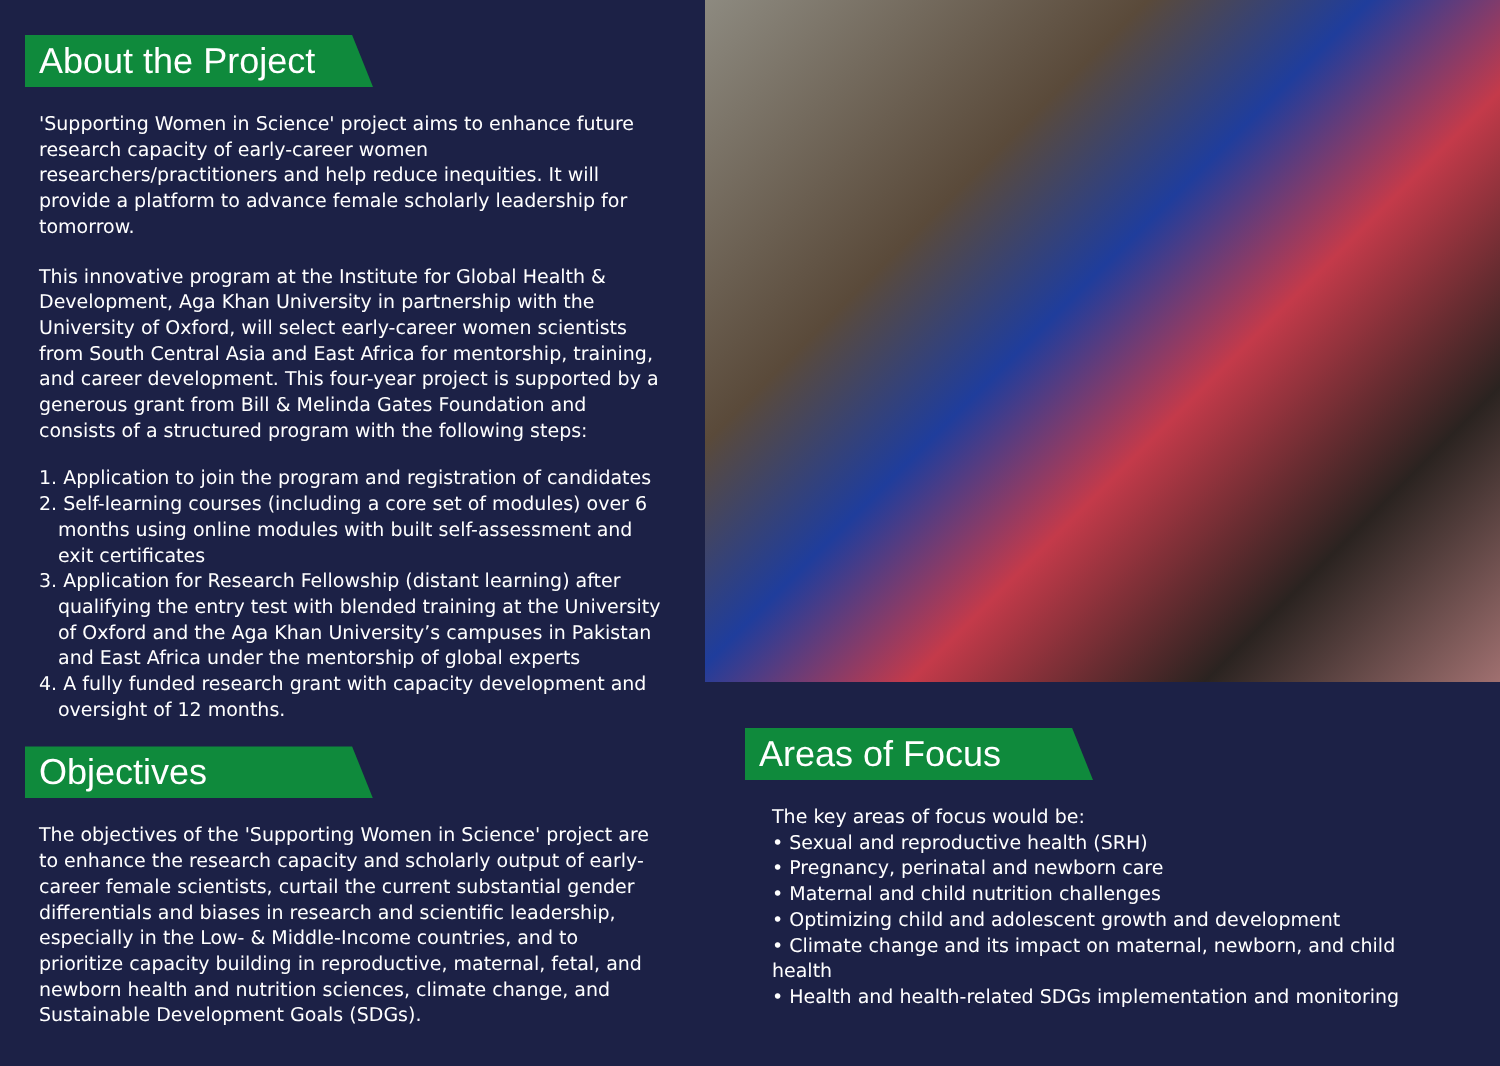About the Project
'Supporting Women in Science' project aims to enhance future research capacity of early-career women researchers/practitioners and help reduce inequities. It will provide a platform to advance female scholarly leadership for tomorrow.
This innovative program at the Institute for Global Health & Development, Aga Khan University in partnership with the University of Oxford, will select early-career women scientists from South Central Asia and East Africa for mentorship, training, and career development. This four-year project is supported by a generous grant from Bill & Melinda Gates Foundation and consists of a structured program with the following steps:
1. Application to join the program and registration of candidates
2. Self-learning courses (including a core set of modules) over 6 months using online modules with built self-assessment and exit certificates
3. Application for Research Fellowship (distant learning) after qualifying the entry test with blended training at the University of Oxford and the Aga Khan University’s campuses in Pakistan and East Africa under the mentorship of global experts
4. A fully funded research grant with capacity development and oversight of 12 months.
Objectives
The objectives of the 'Supporting Women in Science' project are to enhance the research capacity and scholarly output of early-career female scientists, curtail the current substantial gender differentials and biases in research and scientific leadership, especially in the Low- & Middle-Income countries, and to prioritize capacity building in reproductive, maternal, fetal, and newborn health and nutrition sciences, climate change, and Sustainable Development Goals (SDGs).
Areas of Focus
The key areas of focus would be:
• Sexual and reproductive health (SRH)
• Pregnancy, perinatal and newborn care
• Maternal and child nutrition challenges
• Optimizing child and adolescent growth and development
• Climate change and its impact on maternal, newborn, and child health
• Health and health-related SDGs implementation and monitoring